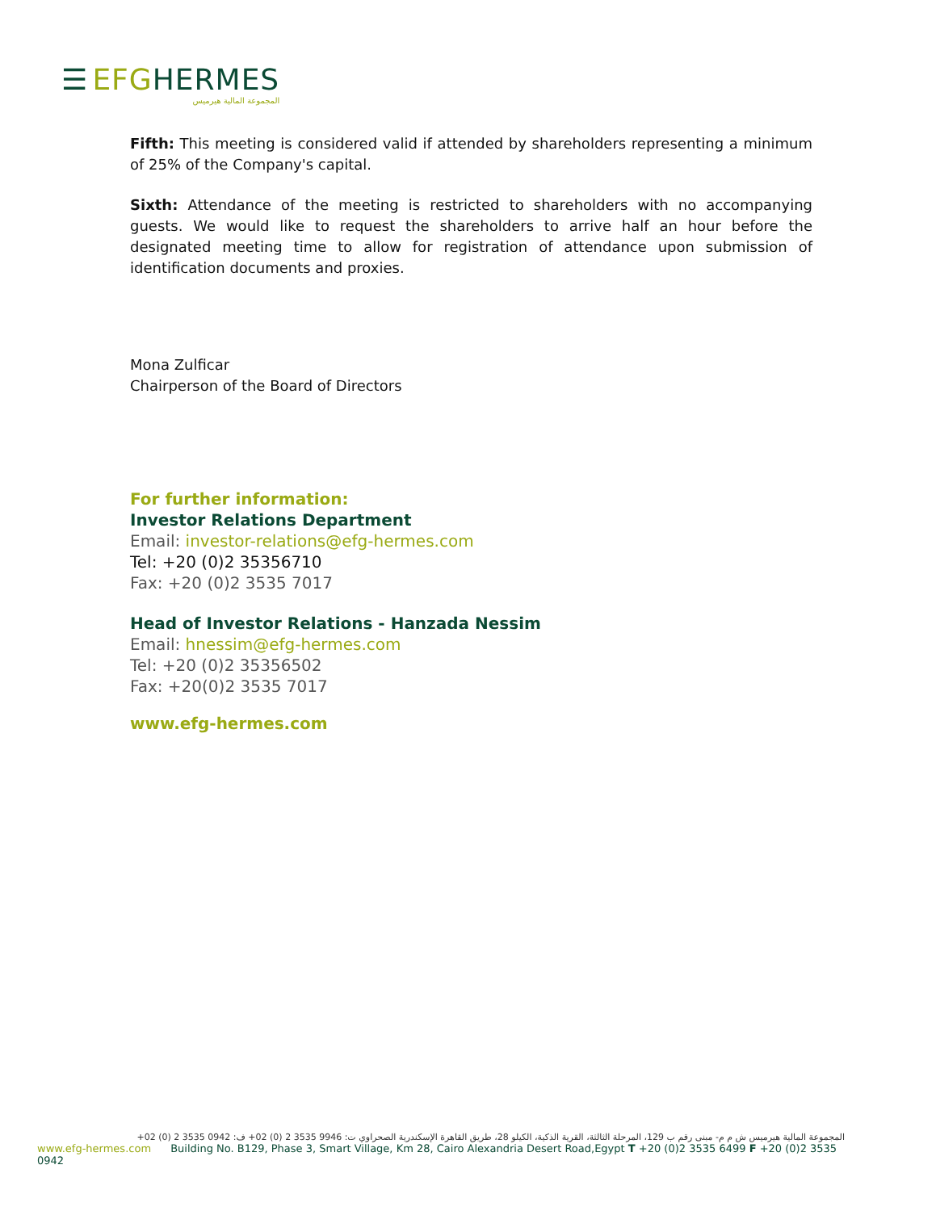☰ EFG HERMES
المجموعة المالية هيرميس
Fifth: This meeting is considered valid if attended by shareholders representing a minimum of 25% of the Company's capital.
Sixth: Attendance of the meeting is restricted to shareholders with no accompanying guests. We would like to request the shareholders to arrive half an hour before the designated meeting time to allow for registration of attendance upon submission of identification documents and proxies.
Mona Zulficar
Chairperson of the Board of Directors
For further information:
Investor Relations Department
Email: investor-relations@efg-hermes.com
Tel: +20 (0)2 35356710
Fax: +20 (0)2 3535 7017
Head of Investor Relations - Hanzada Nessim
Email: hnessim@efg-hermes.com
Tel: +20 (0)2 35356502
Fax: +20(0)2 3535 7017
www.efg-hermes.com
المجموعة المالية هيرميس ش م م- مبنى رقم ب 129، المرحلة الثالثة، القرية الذكية، الكيلو 28، طريق القاهرة الإسكندرية الصحراوي ت: 9946 3535 2 (0) 02+ ف: 0942 3535 2 (0) 02+
www.efg-hermes.com Building No. B129, Phase 3, Smart Village, Km 28, Cairo Alexandria Desert Road,Egypt T +20 (0)2 3535 6499 F +20 (0)2 3535 0942